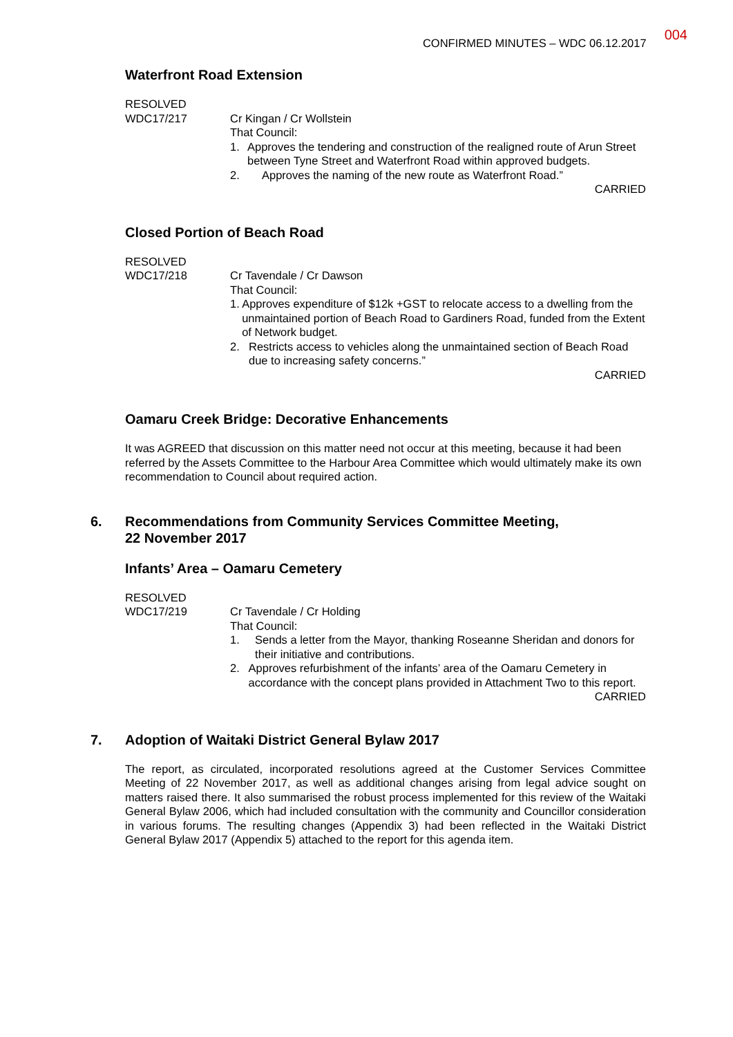CONFIRMED MINUTES – WDC 06.12.2017 004
Waterfront Road Extension
RESOLVED
WDC17/217 Cr Kingan / Cr Wollstein
That Council:
1. Approves the tendering and construction of the realigned route of Arun Street between Tyne Street and Waterfront Road within approved budgets.
2. Approves the naming of the new route as Waterfront Road.”
CARRIED
Closed Portion of Beach Road
RESOLVED
WDC17/218 Cr Tavendale / Cr Dawson
That Council:
1. Approves expenditure of $12k +GST to relocate access to a dwelling from the unmaintained portion of Beach Road to Gardiners Road, funded from the Extent of Network budget.
2. Restricts access to vehicles along the unmaintained section of Beach Road due to increasing safety concerns.”
CARRIED
Oamaru Creek Bridge: Decorative Enhancements
It was AGREED that discussion on this matter need not occur at this meeting, because it had been referred by the Assets Committee to the Harbour Area Committee which would ultimately make its own recommendation to Council about required action.
6. Recommendations from Community Services Committee Meeting,
22 November 2017
Infants’ Area – Oamaru Cemetery
RESOLVED
WDC17/219 Cr Tavendale / Cr Holding
That Council:
1. Sends a letter from the Mayor, thanking Roseanne Sheridan and donors for their initiative and contributions.
2. Approves refurbishment of the infants’ area of the Oamaru Cemetery in accordance with the concept plans provided in Attachment Two to this report.
CARRIED
7. Adoption of Waitaki District General Bylaw 2017
The report, as circulated, incorporated resolutions agreed at the Customer Services Committee Meeting of 22 November 2017, as well as additional changes arising from legal advice sought on matters raised there. It also summarised the robust process implemented for this review of the Waitaki General Bylaw 2006, which had included consultation with the community and Councillor consideration in various forums. The resulting changes (Appendix 3) had been reflected in the Waitaki District General Bylaw 2017 (Appendix 5) attached to the report for this agenda item.